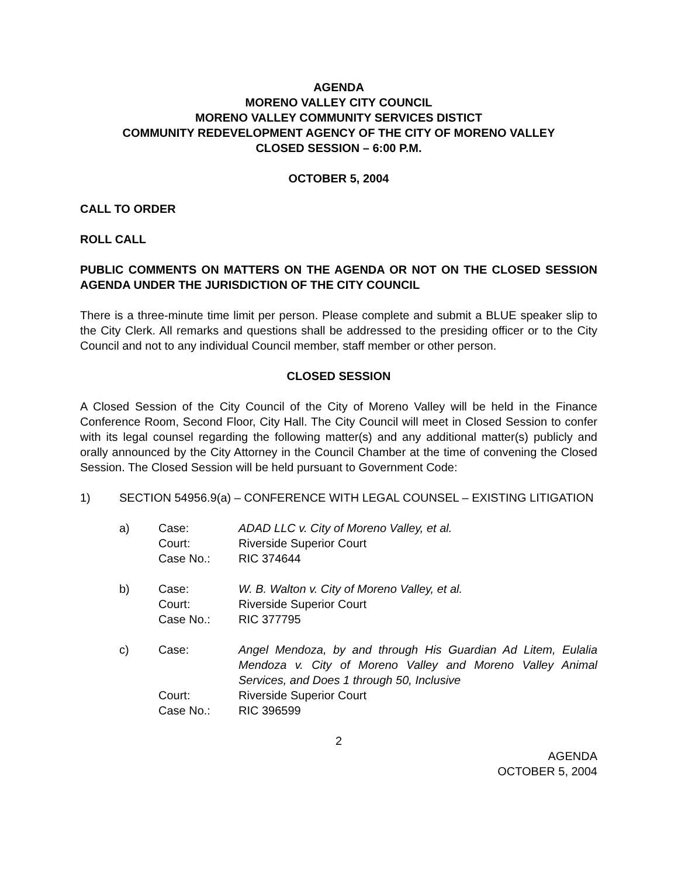AGENDA
MORENO VALLEY CITY COUNCIL
MORENO VALLEY COMMUNITY SERVICES DISTICT
COMMUNITY REDEVELOPMENT AGENCY OF THE CITY OF MORENO VALLEY
CLOSED SESSION – 6:00 P.M.
OCTOBER 5, 2004
CALL TO ORDER
ROLL CALL
PUBLIC COMMENTS ON MATTERS ON THE AGENDA OR NOT ON THE CLOSED SESSION AGENDA UNDER THE JURISDICTION OF THE CITY COUNCIL
There is a three-minute time limit per person. Please complete and submit a BLUE speaker slip to the City Clerk. All remarks and questions shall be addressed to the presiding officer or to the City Council and not to any individual Council member, staff member or other person.
CLOSED SESSION
A Closed Session of the City Council of the City of Moreno Valley will be held in the Finance Conference Room, Second Floor, City Hall. The City Council will meet in Closed Session to confer with its legal counsel regarding the following matter(s) and any additional matter(s) publicly and orally announced by the City Attorney in the Council Chamber at the time of convening the Closed Session. The Closed Session will be held pursuant to Government Code:
1) SECTION 54956.9(a) – CONFERENCE WITH LEGAL COUNSEL – EXISTING LITIGATION
a) Case:
Court:
Case No.: ADAD LLC v. City of Moreno Valley, et al.
Riverside Superior Court
RIC 374644
b) Case:
Court:
Case No.: W. B. Walton v. City of Moreno Valley, et al.
Riverside Superior Court
RIC 377795
c) Case:
Court:
Case No.: Angel Mendoza, by and through His Guardian Ad Litem, Eulalia Mendoza v. City of Moreno Valley and Moreno Valley Animal Services, and Does 1 through 50, Inclusive
Riverside Superior Court
RIC 396599
2
AGENDA
OCTOBER 5, 2004